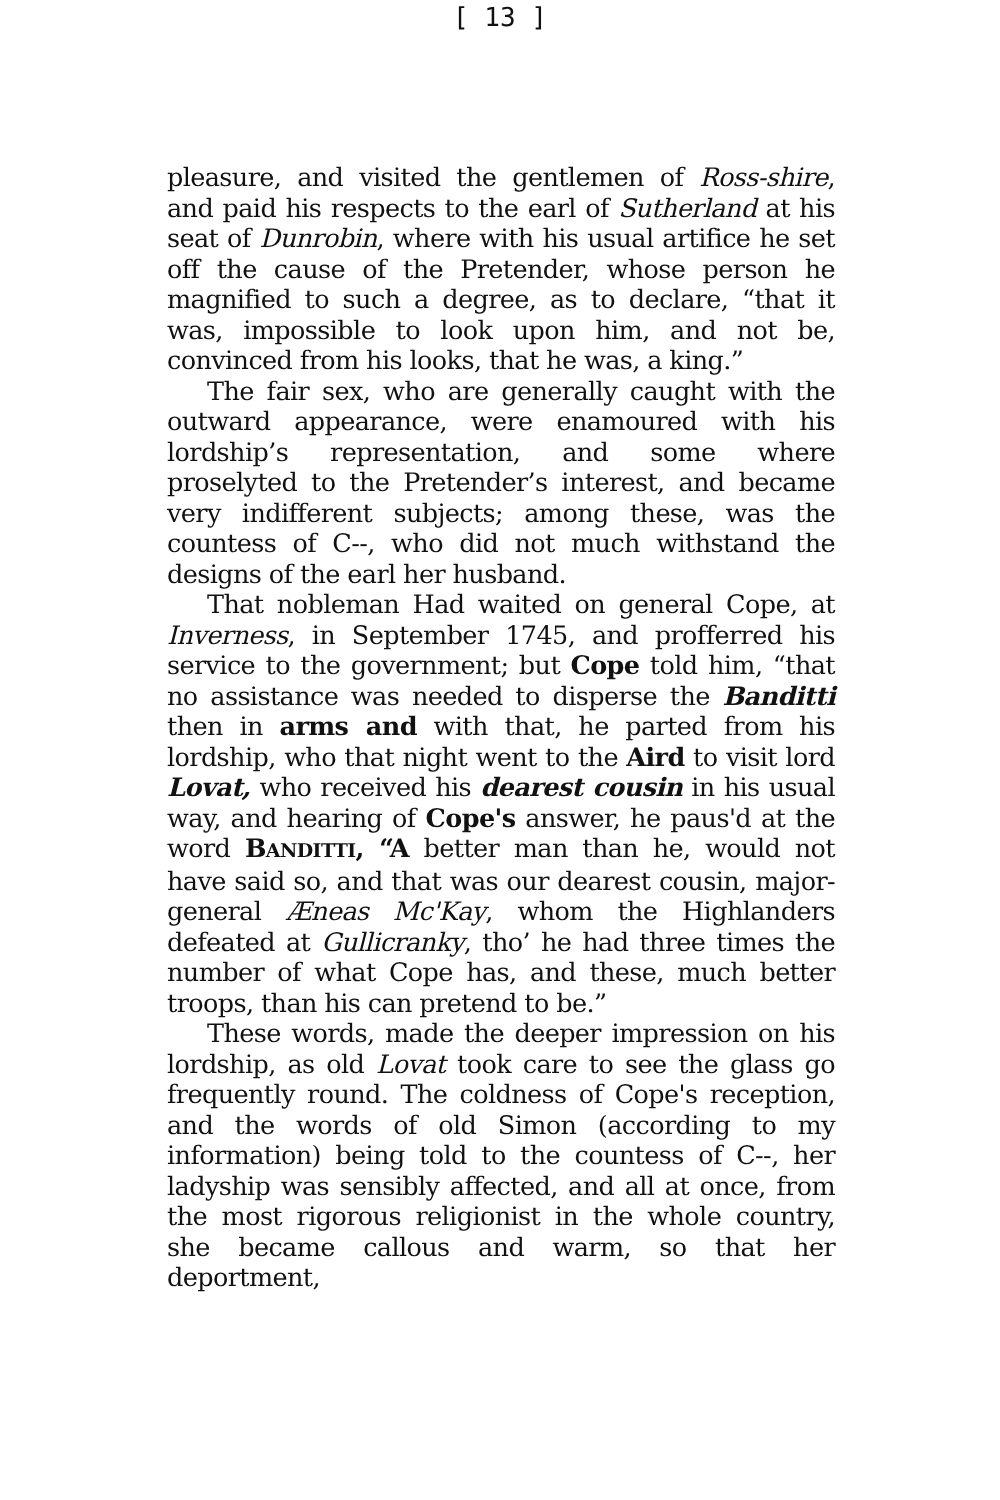[ 13 ]
pleasure, and visited the gentlemen of Ross-shire, and paid his respects to the earl of Sutherland at his seat of Dunrobin, where with his usual artifice he set off the cause of the Pretender, whose person he magnified to such a degree, as to declare, “that it was, impossible to look upon him, and not be, convinced from his looks, that he was, a king.”
The fair sex, who are generally caught with the outward appearance, were enamoured with his lordship’s representation, and some where proselyted to the Pretender’s interest, and became very indifferent subjects; among these, was the countess of C--, who did not much withstand the designs of the earl her husband.
That nobleman Had waited on general Cope, at Inverness, in September 1745, and profferred his service to the government; but Cope told him, “that no assistance was needed to disperse the Banditti then in arms and with that, he parted from his lordship, who that night went to the Aird to visit lord Lovat, who received his dearest cousin in his usual way, and hearing of Cope's answer, he paus'd at the word BANDITTI, “A better man than he, would not have said so, and that was our dearest cousin, major-general Æneas Mc'Kay, whom the Highlanders defeated at Gullicranky, tho’ he had three times the number of what Cope has, and these, much better troops, than his can pretend to be.”
These words, made the deeper impression on his lordship, as old Lovat took care to see the glass go frequently round. The coldness of Cope's reception, and the words of old Simon (according to my information) being told to the countess of C--, her ladyship was sensibly affected, and all at once, from the most rigorous religionist in the whole country, she became callous and warm, so that her deportment,